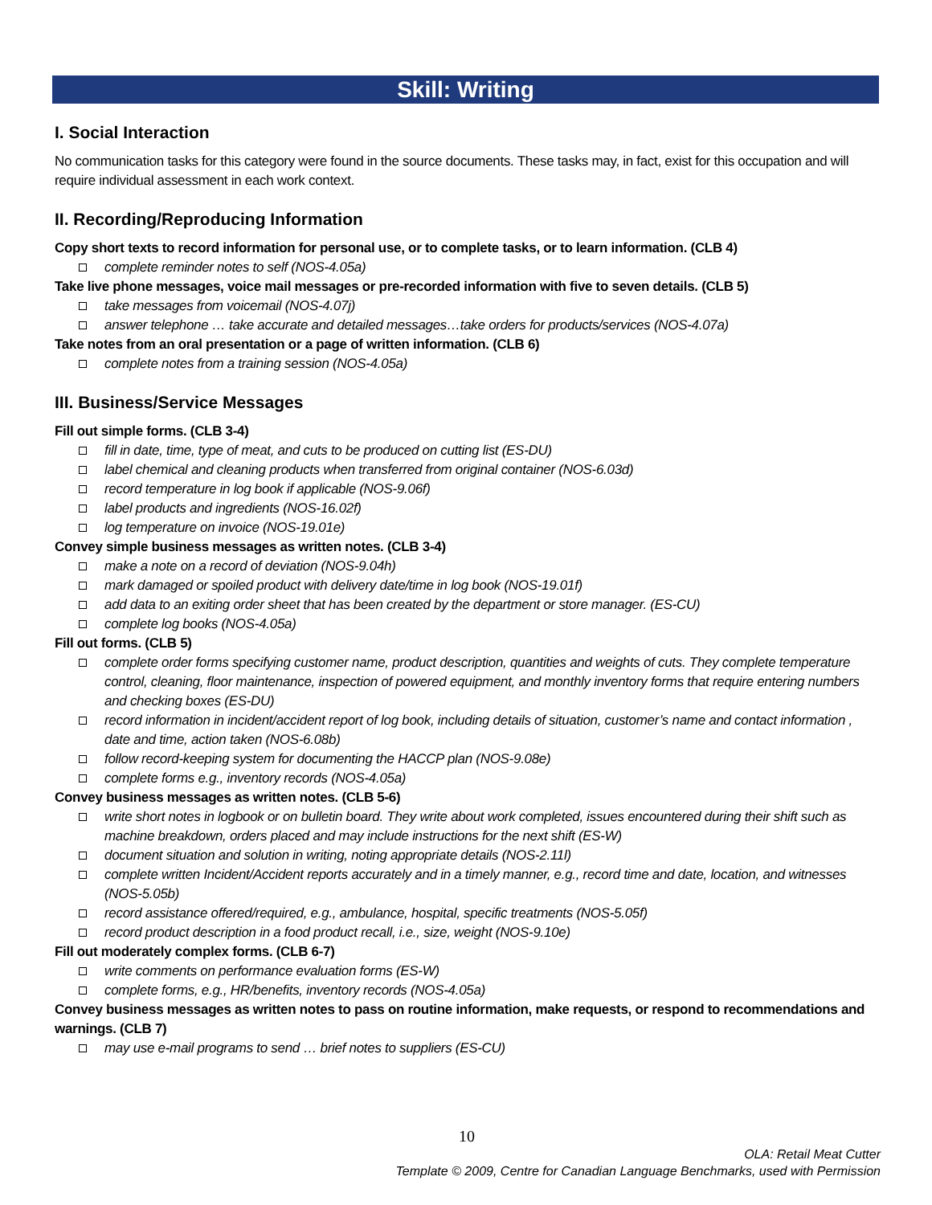Skill: Writing
I. Social Interaction
No communication tasks for this category were found in the source documents. These tasks may, in fact, exist for this occupation and will require individual assessment in each work context.
II. Recording/Reproducing Information
Copy short texts to record information for personal use, or to complete tasks, or to learn information. (CLB 4)
complete reminder notes to self (NOS-4.05a)
Take live phone messages, voice mail messages or pre-recorded information with five to seven details. (CLB 5)
take messages from voicemail (NOS-4.07j)
answer telephone … take accurate and detailed messages…take orders for products/services (NOS-4.07a)
Take notes from an oral presentation or a page of written information. (CLB 6)
complete notes from a training session (NOS-4.05a)
III. Business/Service Messages
Fill out simple forms. (CLB 3-4)
fill in date, time, type of meat, and cuts to be produced on cutting list (ES-DU)
label chemical and cleaning products when transferred from original container (NOS-6.03d)
record temperature in log book if applicable (NOS-9.06f)
label products and ingredients (NOS-16.02f)
log temperature on invoice (NOS-19.01e)
Convey simple business messages as written notes. (CLB 3-4)
make a note on a record of deviation (NOS-9.04h)
mark damaged or spoiled product with delivery date/time in log book (NOS-19.01f)
add data to an exiting order sheet that has been created by the department or store manager. (ES-CU)
complete log books (NOS-4.05a)
Fill out forms. (CLB 5)
complete order forms specifying customer name, product description, quantities and weights of cuts. They complete temperature control, cleaning, floor maintenance, inspection of powered equipment, and monthly inventory forms that require entering numbers and checking boxes (ES-DU)
record information in incident/accident report of log book, including details of situation, customer’s name and contact information , date and time, action taken (NOS-6.08b)
follow record-keeping system for documenting the HACCP plan (NOS-9.08e)
complete forms e.g., inventory records (NOS-4.05a)
Convey business messages as written notes. (CLB 5-6)
write short notes in logbook or on bulletin board. They write about work completed, issues encountered during their shift such as machine breakdown, orders placed and may include instructions for the next shift (ES-W)
document situation and solution in writing, noting appropriate details (NOS-2.11l)
complete written Incident/Accident reports accurately and in a timely manner, e.g., record time and date, location, and witnesses (NOS-5.05b)
record assistance offered/required, e.g., ambulance, hospital, specific treatments (NOS-5.05f)
record product description in a food product recall, i.e., size, weight (NOS-9.10e)
Fill out moderately complex forms. (CLB 6-7)
write comments on performance evaluation forms (ES-W)
complete forms, e.g., HR/benefits, inventory records (NOS-4.05a)
Convey business messages as written notes to pass on routine information, make requests, or respond to recommendations and warnings. (CLB 7)
may use e-mail programs to send … brief notes to suppliers (ES-CU)
10
OLA: Retail Meat Cutter
Template © 2009, Centre for Canadian Language Benchmarks, used with Permission